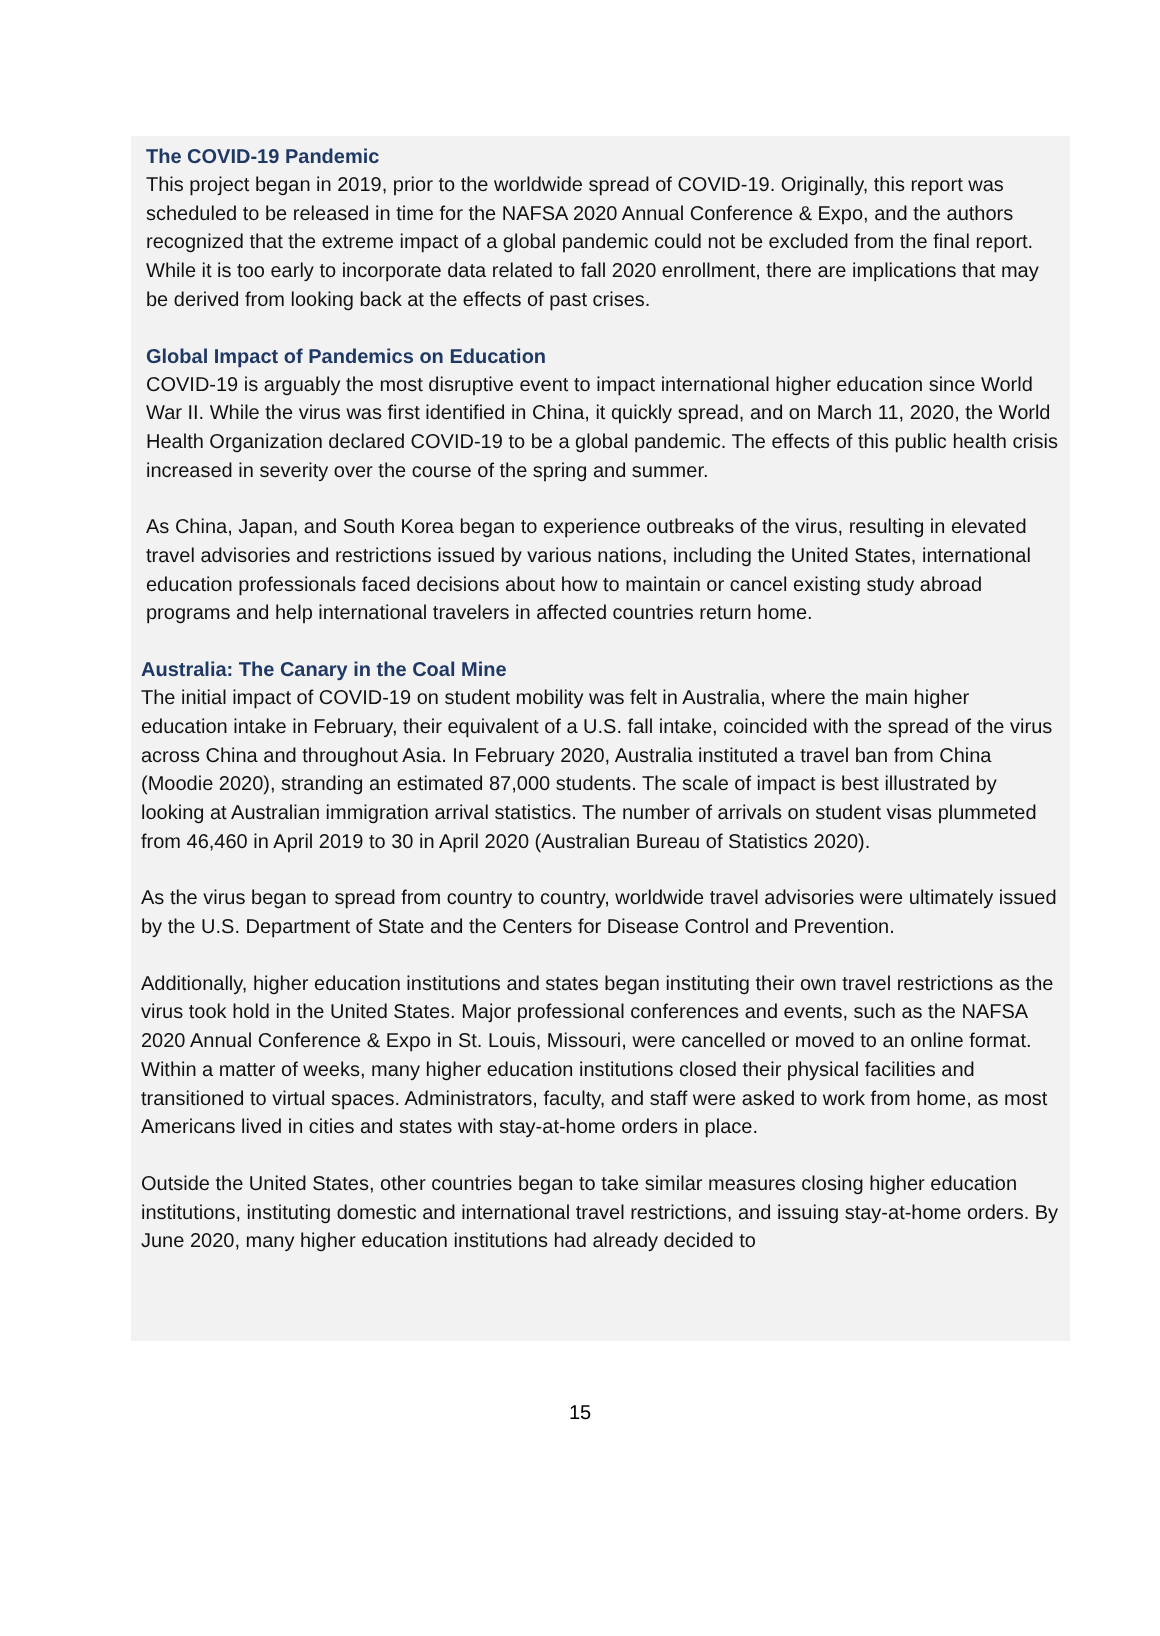The COVID-19 Pandemic
This project began in 2019, prior to the worldwide spread of COVID-19. Originally, this report was scheduled to be released in time for the NAFSA 2020 Annual Conference & Expo, and the authors recognized that the extreme impact of a global pandemic could not be excluded from the final report. While it is too early to incorporate data related to fall 2020 enrollment, there are implications that may be derived from looking back at the effects of past crises.
Global Impact of Pandemics on Education
COVID-19 is arguably the most disruptive event to impact international higher education since World War II. While the virus was first identified in China, it quickly spread, and on March 11, 2020, the World Health Organization declared COVID-19 to be a global pandemic. The effects of this public health crisis increased in severity over the course of the spring and summer.
As China, Japan, and South Korea began to experience outbreaks of the virus, resulting in elevated travel advisories and restrictions issued by various nations, including the United States, international education professionals faced decisions about how to maintain or cancel existing study abroad programs and help international travelers in affected countries return home.
Australia: The Canary in the Coal Mine
The initial impact of COVID-19 on student mobility was felt in Australia, where the main higher education intake in February, their equivalent of a U.S. fall intake, coincided with the spread of the virus across China and throughout Asia. In February 2020, Australia instituted a travel ban from China (Moodie 2020), stranding an estimated 87,000 students. The scale of impact is best illustrated by looking at Australian immigration arrival statistics. The number of arrivals on student visas plummeted from 46,460 in April 2019 to 30 in April 2020 (Australian Bureau of Statistics 2020).
As the virus began to spread from country to country, worldwide travel advisories were ultimately issued by the U.S. Department of State and the Centers for Disease Control and Prevention.
Additionally, higher education institutions and states began instituting their own travel restrictions as the virus took hold in the United States. Major professional conferences and events, such as the NAFSA 2020 Annual Conference & Expo in St. Louis, Missouri, were cancelled or moved to an online format. Within a matter of weeks, many higher education institutions closed their physical facilities and transitioned to virtual spaces. Administrators, faculty, and staff were asked to work from home, as most Americans lived in cities and states with stay-at-home orders in place.
Outside the United States, other countries began to take similar measures closing higher education institutions, instituting domestic and international travel restrictions, and issuing stay-at-home orders. By June 2020, many higher education institutions had already decided to
15